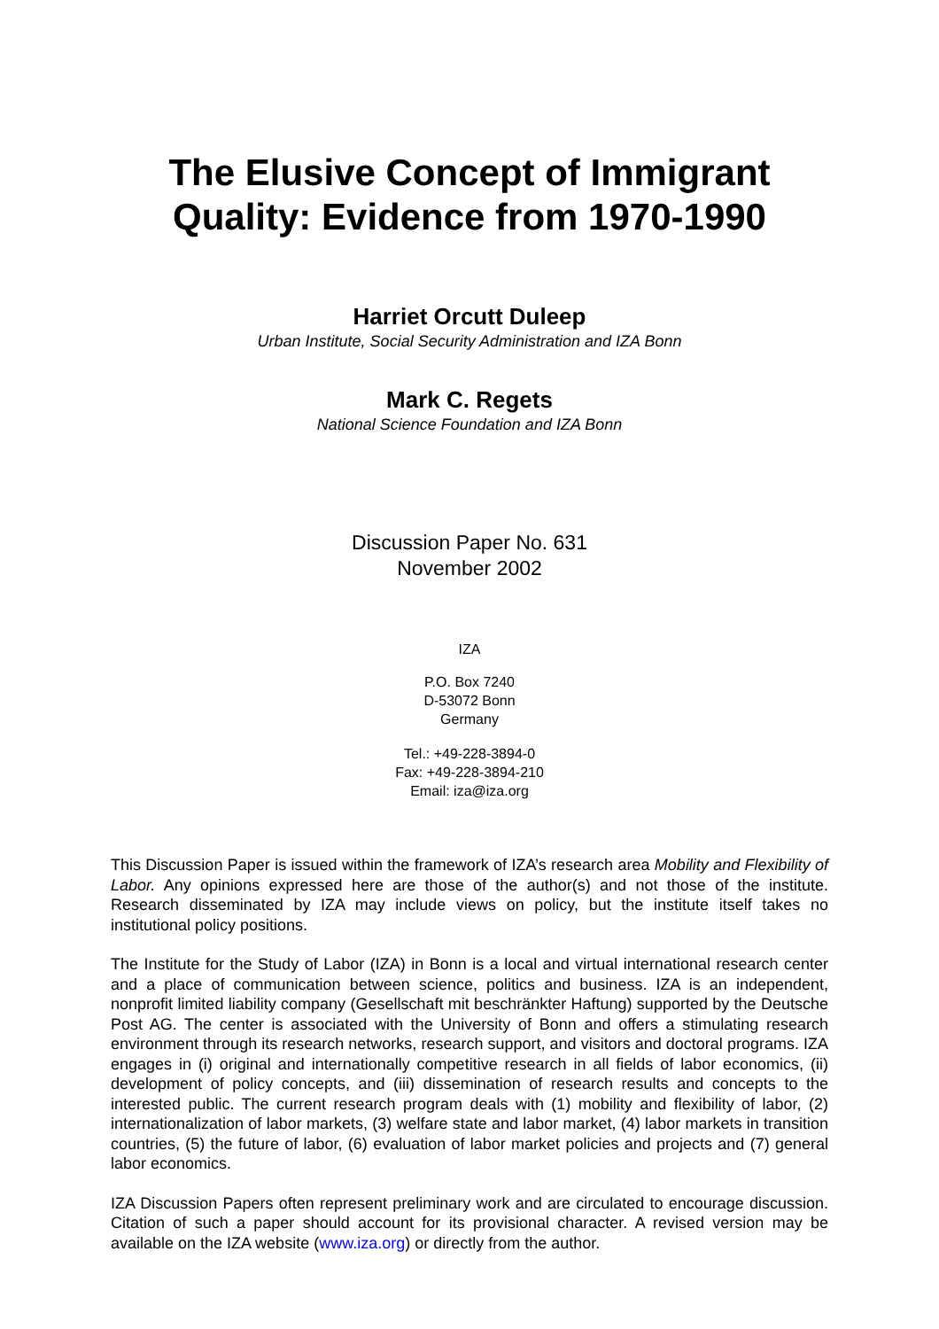The Elusive Concept of Immigrant
Quality: Evidence from 1970-1990
Harriet Orcutt Duleep
Urban Institute, Social Security Administration and IZA Bonn
Mark C. Regets
National Science Foundation and IZA Bonn
Discussion Paper No. 631
November 2002
IZA
P.O. Box 7240
D-53072 Bonn
Germany
Tel.: +49-228-3894-0
Fax: +49-228-3894-210
Email: iza@iza.org
This Discussion Paper is issued within the framework of IZA’s research area Mobility and Flexibility of Labor. Any opinions expressed here are those of the author(s) and not those of the institute. Research disseminated by IZA may include views on policy, but the institute itself takes no institutional policy positions.
The Institute for the Study of Labor (IZA) in Bonn is a local and virtual international research center and a place of communication between science, politics and business. IZA is an independent, nonprofit limited liability company (Gesellschaft mit beschränkter Haftung) supported by the Deutsche Post AG. The center is associated with the University of Bonn and offers a stimulating research environment through its research networks, research support, and visitors and doctoral programs. IZA engages in (i) original and internationally competitive research in all fields of labor economics, (ii) development of policy concepts, and (iii) dissemination of research results and concepts to the interested public. The current research program deals with (1) mobility and flexibility of labor, (2) internationalization of labor markets, (3) welfare state and labor market, (4) labor markets in transition countries, (5) the future of labor, (6) evaluation of labor market policies and projects and (7) general labor economics.
IZA Discussion Papers often represent preliminary work and are circulated to encourage discussion. Citation of such a paper should account for its provisional character. A revised version may be available on the IZA website (www.iza.org) or directly from the author.